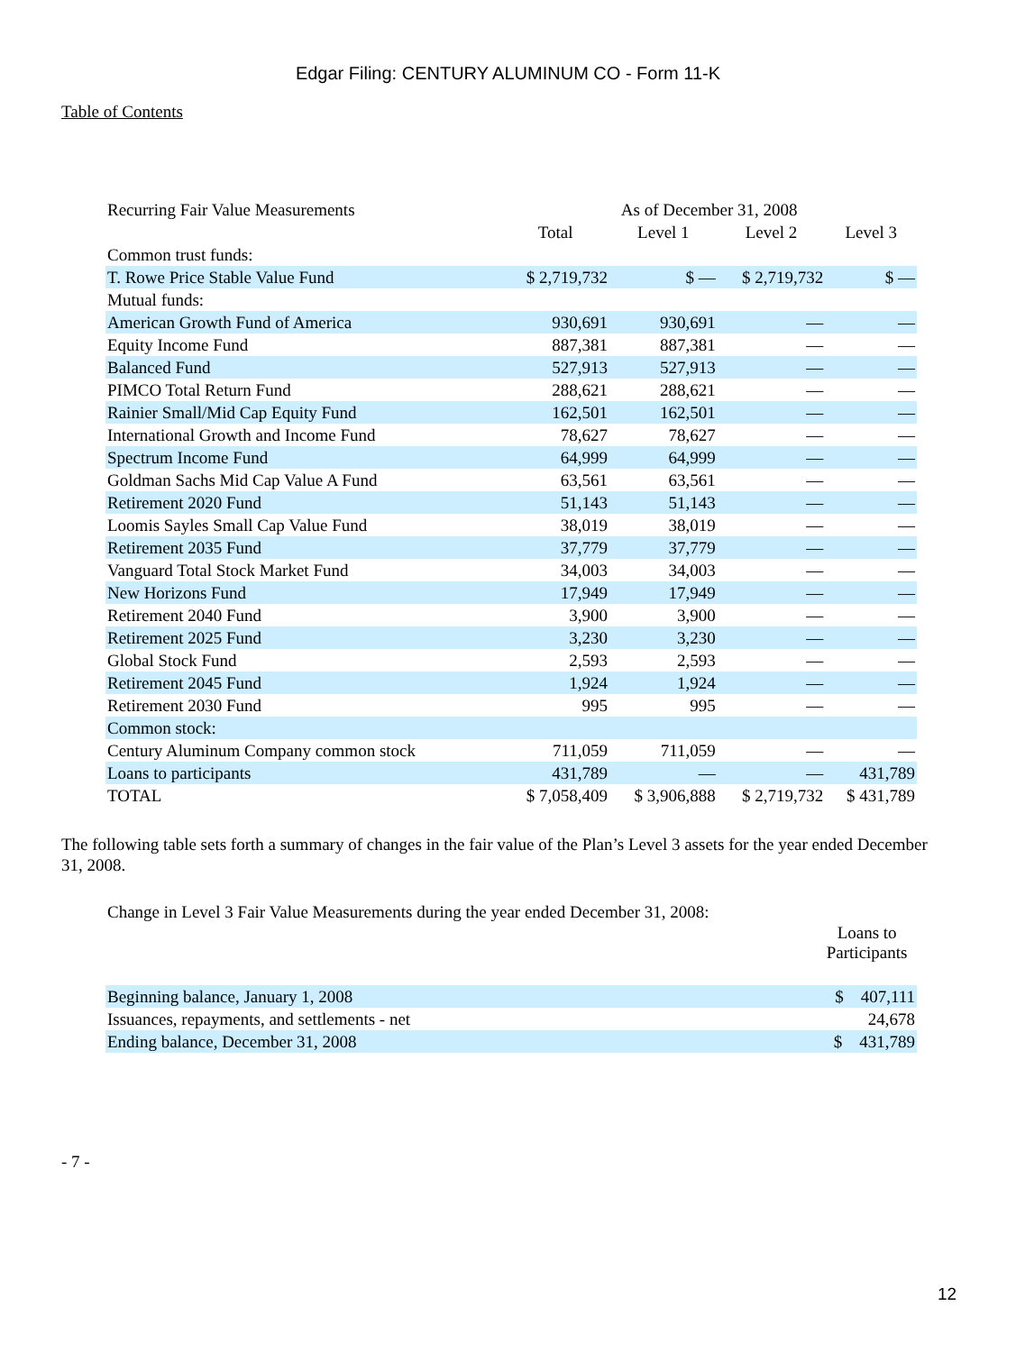Edgar Filing: CENTURY ALUMINUM CO - Form 11-K
Table of Contents
| Recurring Fair Value Measurements | As of December 31, 2008 | | | |
| | Total | Level 1 | Level 2 | Level 3 |
| Common trust funds: | | | | |
| T. Rowe Price Stable Value Fund | $ 2,719,732 | $ — | $ 2,719,732 | $ — |
| Mutual funds: | | | | |
| American Growth Fund of America | 930,691 | 930,691 | — | — |
| Equity Income Fund | 887,381 | 887,381 | — | — |
| Balanced Fund | 527,913 | 527,913 | — | — |
| PIMCO Total Return Fund | 288,621 | 288,621 | — | — |
| Rainier Small/Mid Cap Equity Fund | 162,501 | 162,501 | — | — |
| International Growth and Income Fund | 78,627 | 78,627 | — | — |
| Spectrum Income Fund | 64,999 | 64,999 | — | — |
| Goldman Sachs Mid Cap Value A Fund | 63,561 | 63,561 | — | — |
| Retirement 2020 Fund | 51,143 | 51,143 | — | — |
| Loomis Sayles Small Cap Value Fund | 38,019 | 38,019 | — | — |
| Retirement 2035 Fund | 37,779 | 37,779 | — | — |
| Vanguard Total Stock Market Fund | 34,003 | 34,003 | — | — |
| New Horizons Fund | 17,949 | 17,949 | — | — |
| Retirement 2040 Fund | 3,900 | 3,900 | — | — |
| Retirement 2025 Fund | 3,230 | 3,230 | — | — |
| Global Stock Fund | 2,593 | 2,593 | — | — |
| Retirement 2045 Fund | 1,924 | 1,924 | — | — |
| Retirement 2030 Fund | 995 | 995 | — | — |
| Common stock: | | | | |
| Century Aluminum Company common stock | 711,059 | 711,059 | — | — |
| Loans to participants | 431,789 | — | — | 431,789 |
| TOTAL | $ 7,058,409 | $ 3,906,888 | $ 2,719,732 | $ 431,789 |
The following table sets forth a summary of changes in the fair value of the Plan’s Level 3 assets for the year ended December 31, 2008.
| Change in Level 3 Fair Value Measurements during the year ended December 31, 2008: | |
| | Loans to Participants |
| Beginning balance, January 1, 2008 | $ 407,111 |
| Issuances, repayments, and settlements - net | 24,678 |
| Ending balance, December 31, 2008 | $ 431,789 |
- 7 -
12